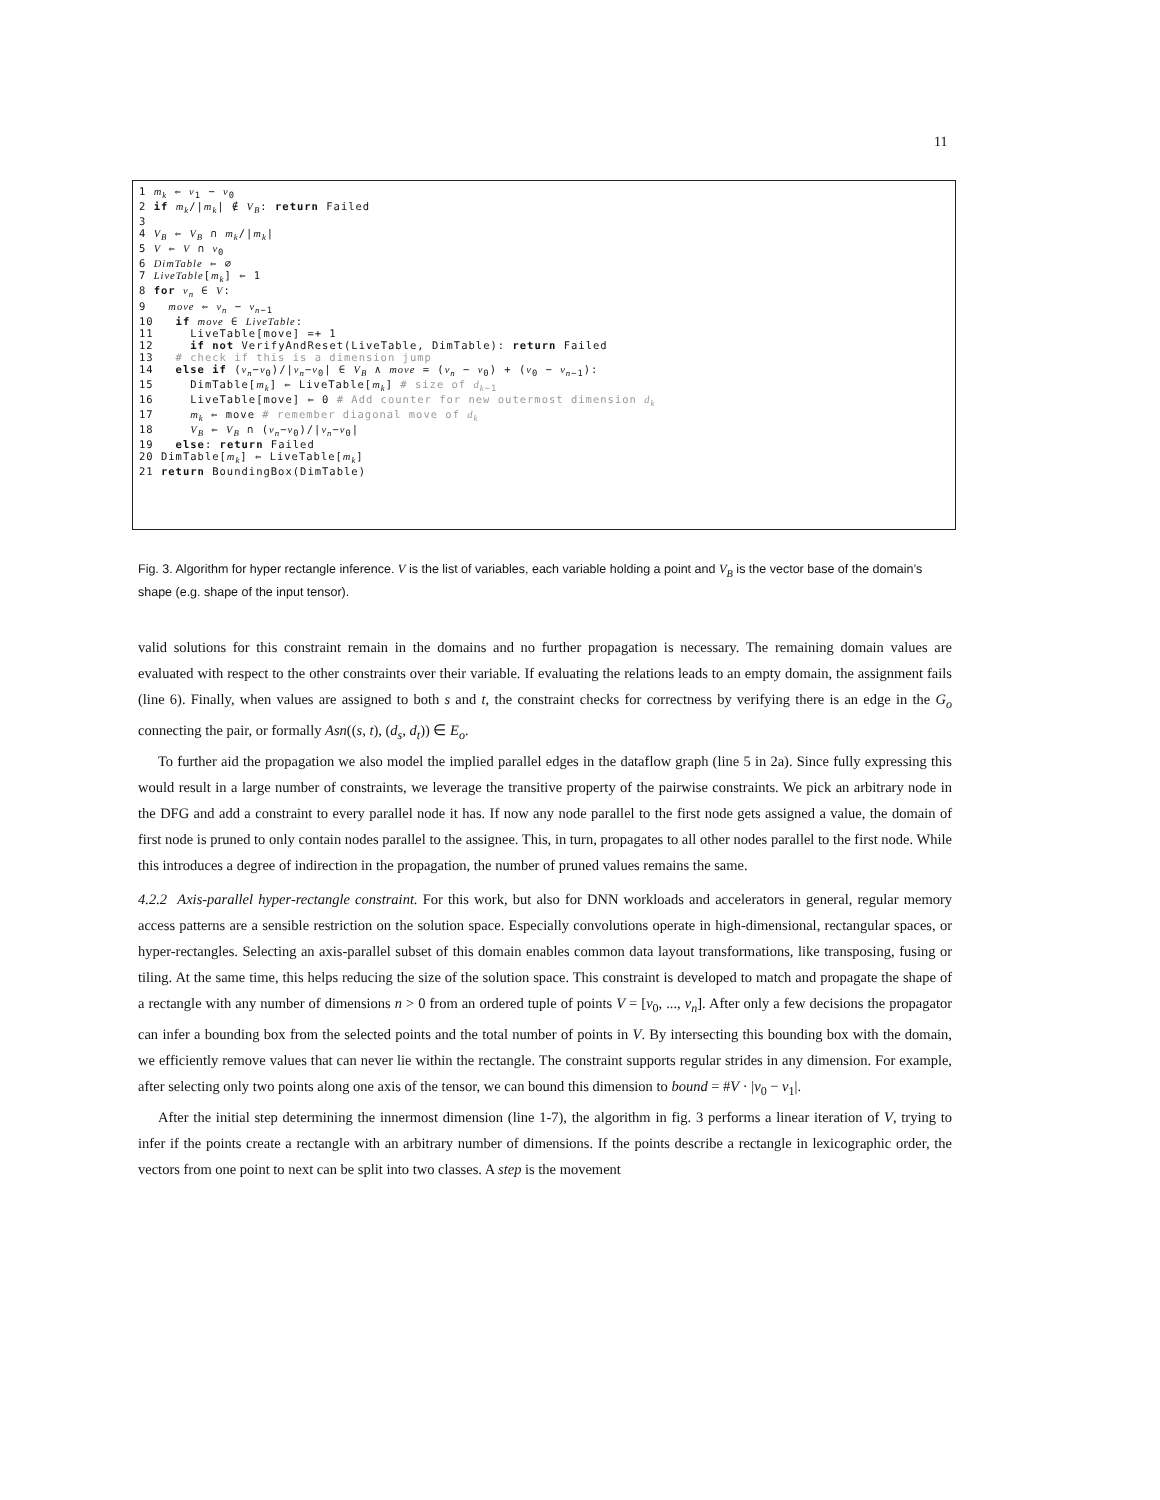11
1 m<sub>k</sub> ⇐ v<sub>1</sub> − v<sub>0</sub>
2 if m<sub>k</sub>/|m<sub>k</sub>| ∉ V<sub>B</sub>: return Failed
3
4 V<sub>B</sub> ⇐ V<sub>B</sub> ∩ m<sub>k</sub>/|m<sub>k</sub>|
5 V ⇐ V ∩ v<sub>0</sub>
6 DimTable ⇐ ∅
7 LiveTable[m<sub>k</sub>] ⇐ 1
8 for v<sub>n</sub> ∈ V:
9 move ⇐ v<sub>n</sub> − v<sub>n−1</sub>
10 if move ∈ LiveTable:
11 LiveTable[move] =+ 1
12 if not VerifyAndReset(LiveTable, DimTable): return Failed
13 # check if this is a dimension jump
14 else if (v<sub>n</sub>−v<sub>0</sub>)/|v<sub>n</sub>−v<sub>0</sub>| ∈ V<sub>B</sub> ∧ move = (v<sub>n</sub> − v<sub>0</sub>) + (v<sub>0</sub> − v<sub>n−1</sub>):
15 DimTable[m<sub>k</sub>] ⇐ LiveTable[m<sub>k</sub>] # size of d<sub>k−1</sub>
16 LiveTable[move] ⇐ 0 # Add counter for new outermost dimension d<sub>k</sub>
17 m<sub>k</sub> ⇐ move # remember diagonal move of d<sub>k</sub>
18 V<sub>B</sub> ⇐ V<sub>B</sub> ∩ (v<sub>n</sub>−v<sub>0</sub>)/|v<sub>n</sub>−v<sub>0</sub>|
19 else: return Failed
20 DimTable[m<sub>k</sub>] ⇐ LiveTable[m<sub>k</sub>]
21 return BoundingBox(DimTable)
Fig. 3. Algorithm for hyper rectangle inference. V is the list of variables, each variable holding a point and V<sub>B</sub> is the vector base of the domain’s shape (e.g. shape of the input tensor).
valid solutions for this constraint remain in the domains and no further propagation is necessary. The remaining domain values are evaluated with respect to the other constraints over their variable. If evaluating the relations leads to an empty domain, the assignment fails (line 6). Finally, when values are assigned to both s and t, the constraint checks for correctness by verifying there is an edge in the G<sub>o</sub> connecting the pair, or formally Asn((s, t), (d<sub>s</sub>, d<sub>t</sub>)) ∈ E<sub>o</sub>.
To further aid the propagation we also model the implied parallel edges in the dataflow graph (line 5 in 2a). Since fully expressing this would result in a large number of constraints, we leverage the transitive property of the pairwise constraints. We pick an arbitrary node in the DFG and add a constraint to every parallel node it has. If now any node parallel to the first node gets assigned a value, the domain of first node is pruned to only contain nodes parallel to the assignee. This, in turn, propagates to all other nodes parallel to the first node. While this introduces a degree of indirection in the propagation, the number of pruned values remains the same.
4.2.2 Axis-parallel hyper-rectangle constraint. For this work, but also for DNN workloads and accelerators in general, regular memory access patterns are a sensible restriction on the solution space. Especially convolutions operate in high-dimensional, rectangular spaces, or hyper-rectangles. Selecting an axis-parallel subset of this domain enables common data layout transformations, like transposing, fusing or tiling. At the same time, this helps reducing the size of the solution space. This constraint is developed to match and propagate the shape of a rectangle with any number of dimensions n > 0 from an ordered tuple of points V = [v<sub>0</sub>, ..., v<sub>n</sub>]. After only a few decisions the propagator can infer a bounding box from the selected points and the total number of points in V. By intersecting this bounding box with the domain, we efficiently remove values that can never lie within the rectangle. The constraint supports regular strides in any dimension. For example, after selecting only two points along one axis of the tensor, we can bound this dimension to bound = #V · |v<sub>0</sub> − v<sub>1</sub>|.
After the initial step determining the innermost dimension (line 1-7), the algorithm in fig. 3 performs a linear iteration of V, trying to infer if the points create a rectangle with an arbitrary number of dimensions. If the points describe a rectangle in lexicographic order, the vectors from one point to next can be split into two classes. A step is the movement